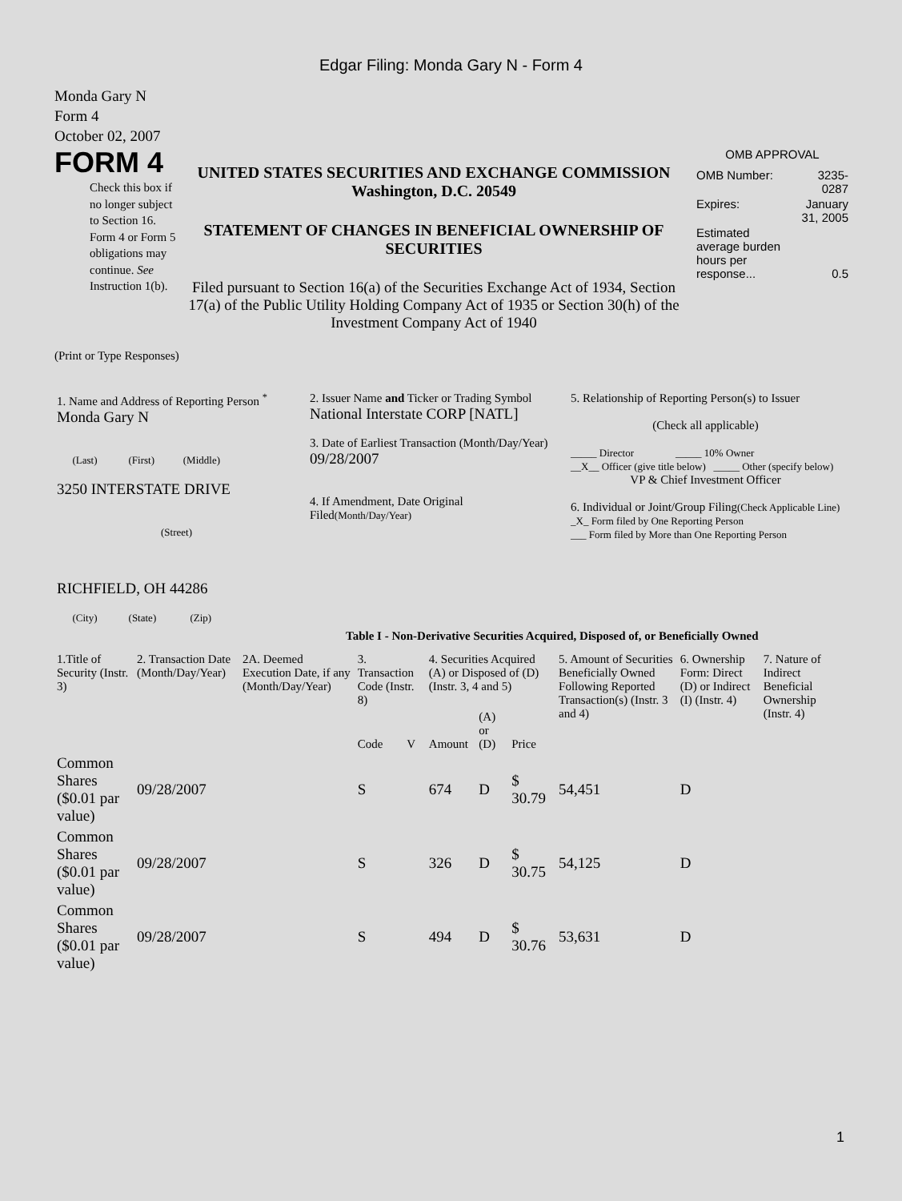Edgar Filing: Monda Gary N - Form 4
Monda Gary N
Form 4
October 02, 2007
FORM 4
Check this box if no longer subject to Section 16. Form 4 or Form 5 obligations may continue. See Instruction 1(b).
UNITED STATES SECURITIES AND EXCHANGE COMMISSION
Washington, D.C. 20549
STATEMENT OF CHANGES IN BENEFICIAL OWNERSHIP OF SECURITIES
Filed pursuant to Section 16(a) of the Securities Exchange Act of 1934, Section 17(a) of the Public Utility Holding Company Act of 1935 or Section 30(h) of the Investment Company Act of 1940
OMB APPROVAL
| OMB Number: | 3235-0287 |
| Expires: | January 31, 2005 |
| Estimated average burden hours per response... | 0.5 |
(Print or Type Responses)
| 1. Name and Address of Reporting Person <sup>*</sup> Monda Gary N (Last) (First) (Middle) 3250 INTERSTATE DRIVE (Street) RICHFIELD, OH 44286 (City) (State) (Zip) | 2. Issuer Name and Ticker or Trading Symbol National Interstate CORP [NATL] 3. Date of Earliest Transaction (Month/Day/Year) 09/28/2007 4. If Amendment, Date Original Filed (Month/Day/Year) | 5. Relationship of Reporting Person(s) to Issuer (Check all applicable) _____ Director _____ 10% Owner __X__ Officer (give title below) _____ Other (specify below) VP & Chief Investment Officer 6. Individual or Joint/Group Filing (Check Applicable Line) _X_ Form filed by One Reporting Person ___ Form filed by More than One Reporting Person |
Table I - Non-Derivative Securities Acquired, Disposed of, or Beneficially Owned
| 1.Title of Security (Instr. 3) | 2. Transaction Date (Month/Day/Year) | 2A. Deemed Execution Date, if any (Month/Day/Year) | 3. Transaction Code (Instr. 8) | | 4. Securities Acquired (A) or Disposed of (D) (Instr. 3, 4 and 5) | | | 5. Amount of Securities Beneficially Owned Following Reported Transaction(s) (Instr. 3 and 4) | 6. Ownership Form: Direct (D) or Indirect (I) (Instr. 4) | 7. Nature of Indirect Beneficial Ownership (Instr. 4) |
| --- | --- | --- | --- | --- | --- | --- | --- | --- | --- | --- |
| | | | Code | V | Amount | (A) or (D) | Price | | | |
| Common Shares ($0.01 par value) | 09/28/2007 | | S | | 674 | D | $ 30.79 | 54,451 | D | |
| Common Shares ($0.01 par value) | 09/28/2007 | | S | | 326 | D | $ 30.75 | 54,125 | D | |
| Common Shares ($0.01 par value) | 09/28/2007 | | S | | 494 | D | $ 30.76 | 53,631 | D | |
1